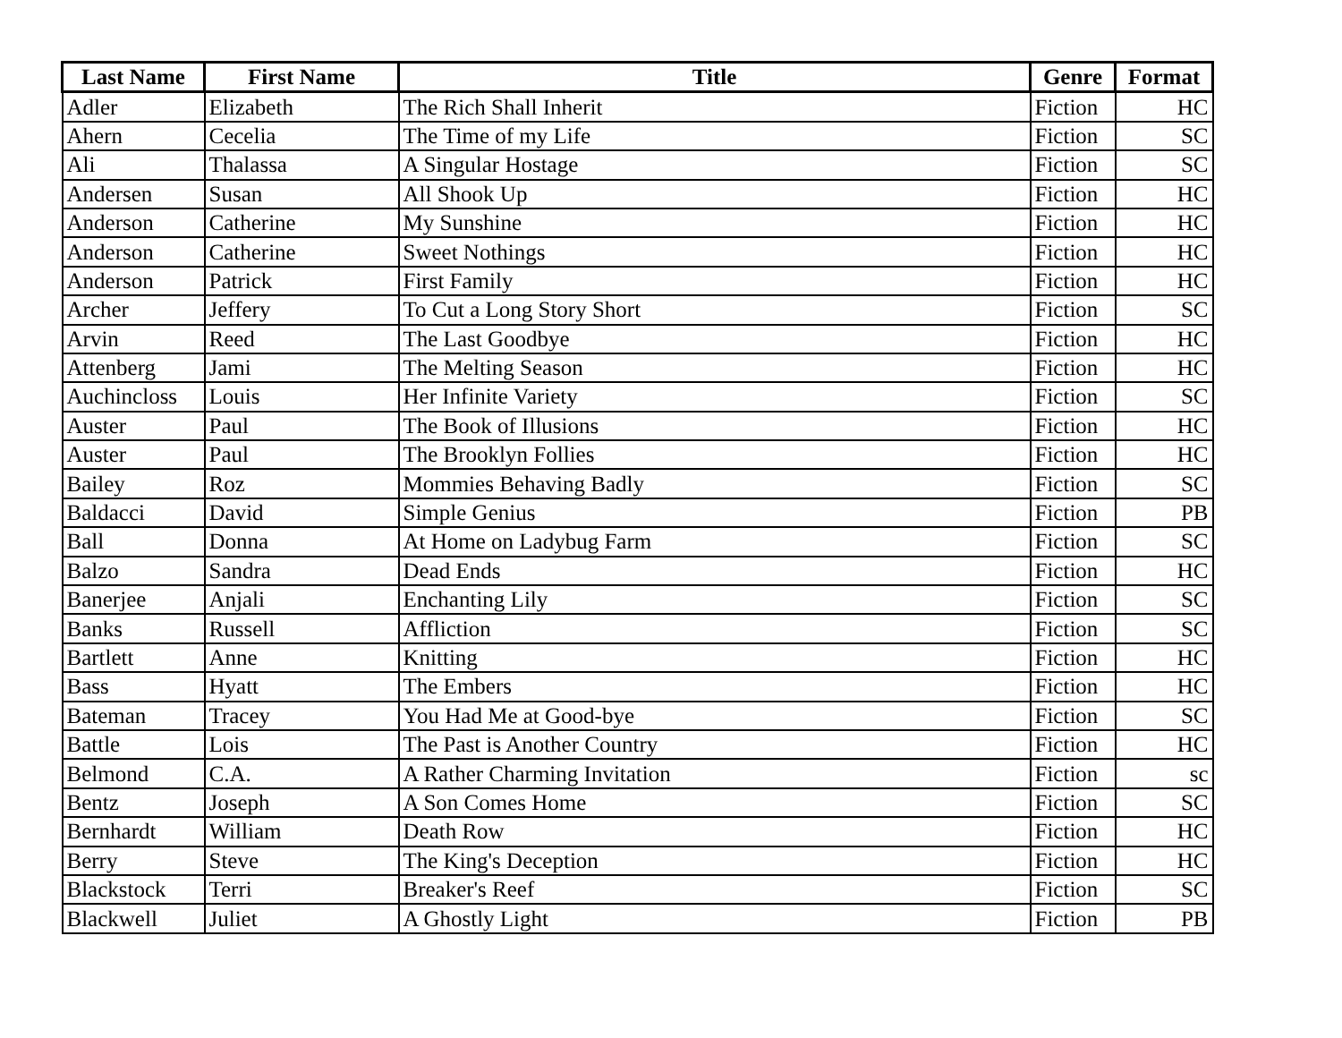| Last Name | First Name | Title | Genre | Format |
| --- | --- | --- | --- | --- |
| Adler | Elizabeth | The Rich Shall Inherit | Fiction | HC |
| Ahern | Cecelia | The Time of my Life | Fiction | SC |
| Ali | Thalassa | A Singular Hostage | Fiction | SC |
| Andersen | Susan | All Shook Up | Fiction | HC |
| Anderson | Catherine | My Sunshine | Fiction | HC |
| Anderson | Catherine | Sweet Nothings | Fiction | HC |
| Anderson | Patrick | First Family | Fiction | HC |
| Archer | Jeffery | To Cut a Long Story Short | Fiction | SC |
| Arvin | Reed | The Last Goodbye | Fiction | HC |
| Attenberg | Jami | The Melting Season | Fiction | HC |
| Auchincloss | Louis | Her Infinite Variety | Fiction | SC |
| Auster | Paul | The Book of Illusions | Fiction | HC |
| Auster | Paul | The Brooklyn Follies | Fiction | HC |
| Bailey | Roz | Mommies Behaving Badly | Fiction | SC |
| Baldacci | David | Simple Genius | Fiction | PB |
| Ball | Donna | At Home on Ladybug Farm | Fiction | SC |
| Balzo | Sandra | Dead Ends | Fiction | HC |
| Banerjee | Anjali | Enchanting Lily | Fiction | SC |
| Banks | Russell | Affliction | Fiction | SC |
| Bartlett | Anne | Knitting | Fiction | HC |
| Bass | Hyatt | The Embers | Fiction | HC |
| Bateman | Tracey | You Had Me at Good-bye | Fiction | SC |
| Battle | Lois | The Past is Another Country | Fiction | HC |
| Belmond | C.A. | A Rather Charming Invitation | Fiction | sc |
| Bentz | Joseph | A Son Comes Home | Fiction | SC |
| Bernhardt | William | Death Row | Fiction | HC |
| Berry | Steve | The King's Deception | Fiction | HC |
| Blackstock | Terri | Breaker's Reef | Fiction | SC |
| Blackwell | Juliet | A Ghostly Light | Fiction | PB |